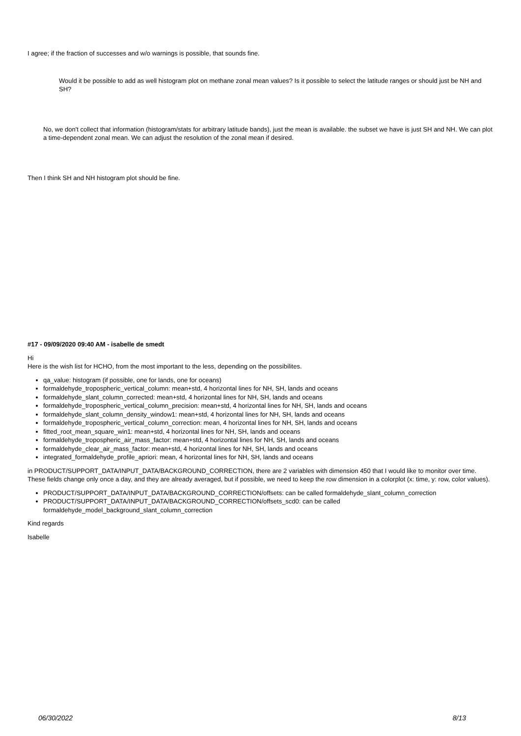I agree; if the fraction of successes and w/o warnings is possible, that sounds fine.
Would it be possible to add as well histogram plot on methane zonal mean values? Is it possible to select the latitude ranges or should just be NH and SH?
No, we don't collect that information (histogram/stats for arbitrary latitude bands), just the mean is available. the subset we have is just SH and NH. We can plot a time-dependent zonal mean. We can adjust the resolution of the zonal mean if desired.
Then I think SH and NH histogram plot should be fine.
#17 - 09/09/2020 09:40 AM - isabelle de smedt
Hi
Here is the wish list for HCHO, from the most important to the less, depending on the possibilites.
qa_value: histogram (if possible, one for lands, one for oceans)
formaldehyde_tropospheric_vertical_column: mean+std, 4 horizontal lines for NH, SH, lands and oceans
formaldehyde_slant_column_corrected: mean+std, 4 horizontal lines for NH, SH, lands and oceans
formaldehyde_tropospheric_vertical_column_precision: mean+std, 4 horizontal lines for NH, SH, lands and oceans
formaldehyde_slant_column_density_window1: mean+std, 4 horizontal lines for NH, SH, lands and oceans
formaldehyde_tropospheric_vertical_column_correction: mean, 4 horizontal lines for NH, SH, lands and oceans
fitted_root_mean_square_win1: mean+std, 4 horizontal lines for NH, SH, lands and oceans
formaldehyde_tropospheric_air_mass_factor: mean+std, 4 horizontal lines for NH, SH, lands and oceans
formaldehyde_clear_air_mass_factor: mean+std, 4 horizontal lines for NH, SH, lands and oceans
integrated_formaldehyde_profile_apriori: mean, 4 horizontal lines for NH, SH, lands and oceans
in PRODUCT/SUPPORT_DATA/INPUT_DATA/BACKGROUND_CORRECTION, there are 2 variables with dimension 450 that I would like to monitor over time.
These fields change only once a day, and they are already averaged, but if possible, we need to keep the row dimension in a colorplot (x: time, y: row, color values).
PRODUCT/SUPPORT_DATA/INPUT_DATA/BACKGROUND_CORRECTION/offsets: can be called formaldehyde_slant_column_correction
PRODUCT/SUPPORT_DATA/INPUT_DATA/BACKGROUND_CORRECTION/offsets_scd0: can be called formaldehyde_model_background_slant_column_correction
Kind regards
Isabelle
06/30/2022 8/13